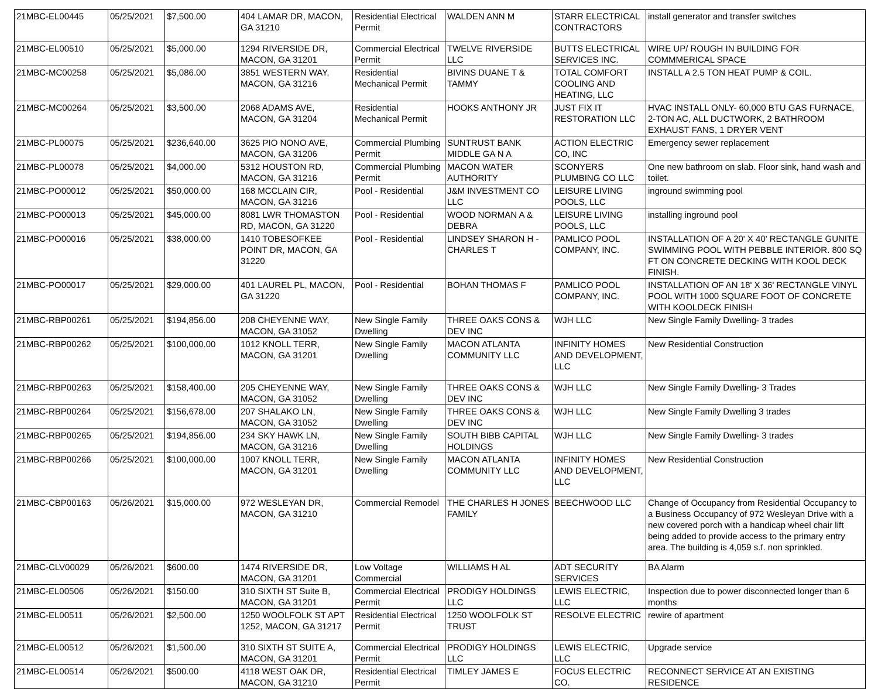| 21MBC-EL00445 | 05/25/2021 | $7,500.00 | 404 LAMAR DR, MACON, GA 31210 | Residential Electrical Permit | WALDEN ANN M | STARR ELECTRICAL CONTRACTORS | install generator and transfer switches |
| 21MBC-EL00510 | 05/25/2021 | $5,000.00 | 1294 RIVERSIDE DR, MACON, GA 31201 | Commercial Electrical Permit | TWELVE RIVERSIDE LLC | BUTTS ELECTRICAL SERVICES INC. | WIRE UP/ ROUGH IN BUILDING FOR COMMMERICAL SPACE |
| 21MBC-MC00258 | 05/25/2021 | $5,086.00 | 3851 WESTERN WAY, MACON, GA 31216 | Residential Mechanical Permit | BIVINS DUANE T & TAMMY | TOTAL COMFORT COOLING AND HEATING, LLC | INSTALL A 2.5 TON HEAT PUMP & COIL. |
| 21MBC-MC00264 | 05/25/2021 | $3,500.00 | 2068 ADAMS AVE, MACON, GA 31204 | Residential Mechanical Permit | HOOKS ANTHONY JR | JUST FIX IT RESTORATION LLC | HVAC INSTALL ONLY- 60,000 BTU GAS FURNACE, 2-TON AC, ALL DUCTWORK, 2 BATHROOM EXHAUST FANS, 1 DRYER VENT |
| 21MBC-PL00075 | 05/25/2021 | $236,640.00 | 3625 PIO NONO AVE, MACON, GA 31206 | Commercial Plumbing Permit | SUNTRUST BANK MIDDLE GA N A | ACTION ELECTRIC CO, INC | Emergency sewer replacement |
| 21MBC-PL00078 | 05/25/2021 | $4,000.00 | 5312 HOUSTON RD, MACON, GA 31216 | Commercial Plumbing Permit | MACON WATER AUTHORITY | SCONYERS PLUMBING CO LLC | One new bathroom on slab. Floor sink, hand wash and toilet. |
| 21MBC-PO00012 | 05/25/2021 | $50,000.00 | 168 MCCLAIN CIR, MACON, GA 31216 | Pool - Residential | J&M INVESTMENT CO LLC | LEISURE LIVING POOLS, LLC | inground swimming pool |
| 21MBC-PO00013 | 05/25/2021 | $45,000.00 | 8081 LWR THOMASTON RD, MACON, GA 31220 | Pool - Residential | WOOD NORMAN A & DEBRA | LEISURE LIVING POOLS, LLC | installing inground pool |
| 21MBC-PO00016 | 05/25/2021 | $38,000.00 | 1410 TOBESOFKEE POINT DR, MACON, GA 31220 | Pool - Residential | LINDSEY SHARON H - CHARLES T | PAMLICO POOL COMPANY, INC. | INSTALLATION OF A 20' X 40' RECTANGLE GUNITE SWIMMING POOL WITH PEBBLE INTERIOR. 800 SQ FT ON CONCRETE DECKING WITH KOOL DECK FINISH. |
| 21MBC-PO00017 | 05/25/2021 | $29,000.00 | 401 LAUREL PL, MACON, GA 31220 | Pool - Residential | BOHAN THOMAS F | PAMLICO POOL COMPANY, INC. | INSTALLATION OF AN 18' X 36' RECTANGLE VINYL POOL WITH 1000 SQUARE FOOT OF CONCRETE WITH KOOLDECK FINISH |
| 21MBC-RBP00261 | 05/25/2021 | $194,856.00 | 208 CHEYENNE WAY, MACON, GA 31052 | New Single Family Dwelling | THREE OAKS CONS & DEV INC | WJH LLC | New Single Family Dwelling- 3 trades |
| 21MBC-RBP00262 | 05/25/2021 | $100,000.00 | 1012 KNOLL TERR, MACON, GA 31201 | New Single Family Dwelling | MACON ATLANTA COMMUNITY LLC | INFINITY HOMES AND DEVELOPMENT, LLC | New Residential Construction |
| 21MBC-RBP00263 | 05/25/2021 | $158,400.00 | 205 CHEYENNE WAY, MACON, GA 31052 | New Single Family Dwelling | THREE OAKS CONS & DEV INC | WJH LLC | New Single Family Dwelling- 3 Trades |
| 21MBC-RBP00264 | 05/25/2021 | $156,678.00 | 207 SHALAKO LN, MACON, GA 31052 | New Single Family Dwelling | THREE OAKS CONS & DEV INC | WJH LLC | New Single Family Dwelling 3 trades |
| 21MBC-RBP00265 | 05/25/2021 | $194,856.00 | 234 SKY HAWK LN, MACON, GA 31216 | New Single Family Dwelling | SOUTH BIBB CAPITAL HOLDINGS | WJH LLC | New Single Family Dwelling- 3 trades |
| 21MBC-RBP00266 | 05/25/2021 | $100,000.00 | 1007 KNOLL TERR, MACON, GA 31201 | New Single Family Dwelling | MACON ATLANTA COMMUNITY LLC | INFINITY HOMES AND DEVELOPMENT, LLC | New Residential Construction |
| 21MBC-CBP00163 | 05/26/2021 | $15,000.00 | 972 WESLEYAN DR, MACON, GA 31210 | Commercial Remodel | THE CHARLES H JONES FAMILY | BEECHWOOD LLC | Change of Occupancy from Residential Occupancy to a Business Occupancy of 972 Wesleyan Drive with a new covered porch with a handicap wheel chair lift being added to provide access to the primary entry area. The building is 4,059 s.f. non sprinkled. |
| 21MBC-CLV00029 | 05/26/2021 | $600.00 | 1474 RIVERSIDE DR, MACON, GA 31201 | Low Voltage Commercial | WILLIAMS H AL | ADT SECURITY SERVICES | BA Alarm |
| 21MBC-EL00506 | 05/26/2021 | $150.00 | 310 SIXTH ST Suite B, MACON, GA 31201 | Commercial Electrical Permit | PRODIGY HOLDINGS LLC | LEWIS ELECTRIC, LLC | Inspection due to power disconnected longer than 6 months |
| 21MBC-EL00511 | 05/26/2021 | $2,500.00 | 1250 WOOLFOLK ST APT 1252, MACON, GA 31217 | Residential Electrical Permit | 1250 WOOLFOLK ST TRUST | RESOLVE ELECTRIC | rewire of apartment |
| 21MBC-EL00512 | 05/26/2021 | $1,500.00 | 310 SIXTH ST SUITE A, MACON, GA 31201 | Commercial Electrical Permit | PRODIGY HOLDINGS LLC | LEWIS ELECTRIC, LLC | Upgrade service |
| 21MBC-EL00514 | 05/26/2021 | $500.00 | 4118 WEST OAK DR, MACON, GA 31210 | Residential Electrical Permit | TIMLEY JAMES E | FOCUS ELECTRIC CO. | RECONNECT SERVICE AT AN EXISTING RESIDENCE |